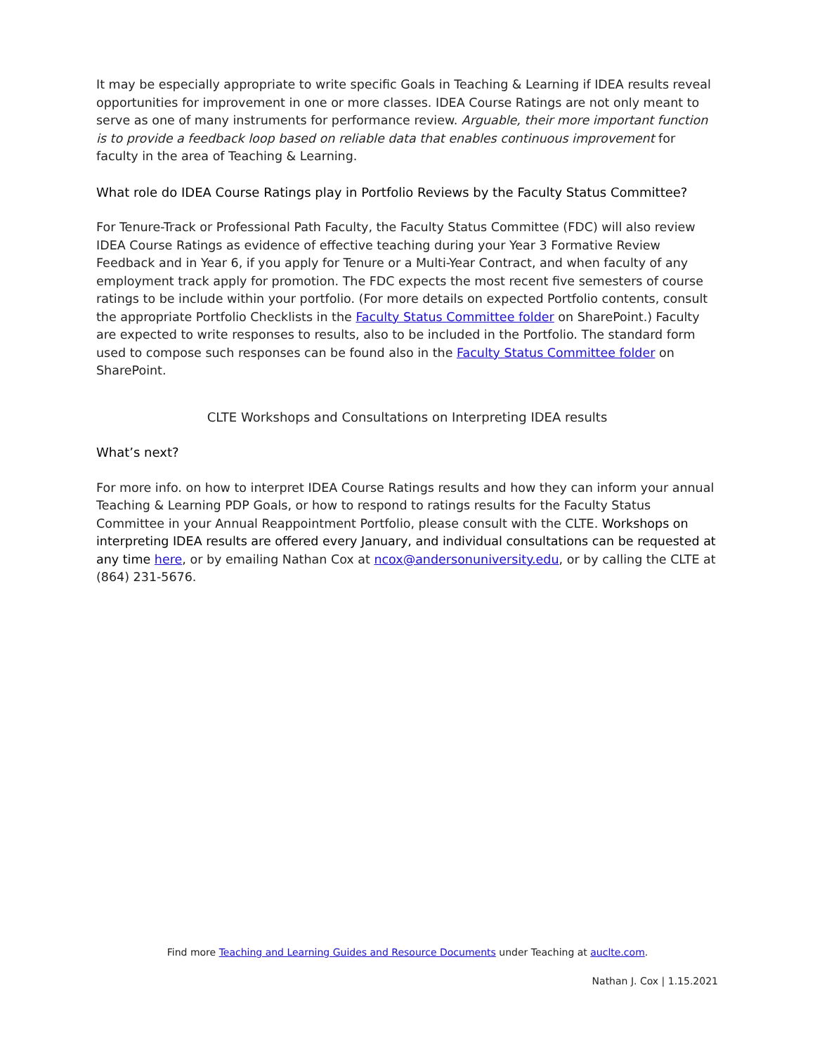It may be especially appropriate to write specific Goals in Teaching & Learning if IDEA results reveal opportunities for improvement in one or more classes. IDEA Course Ratings are not only meant to serve as one of many instruments for performance review. Arguable, their more important function is to provide a feedback loop based on reliable data that enables continuous improvement for faculty in the area of Teaching & Learning.
What role do IDEA Course Ratings play in Portfolio Reviews by the Faculty Status Committee?
For Tenure-Track or Professional Path Faculty, the Faculty Status Committee (FDC) will also review IDEA Course Ratings as evidence of effective teaching during your Year 3 Formative Review Feedback and in Year 6, if you apply for Tenure or a Multi-Year Contract, and when faculty of any employment track apply for promotion. The FDC expects the most recent five semesters of course ratings to be include within your portfolio. (For more details on expected Portfolio contents, consult the appropriate Portfolio Checklists in the Faculty Status Committee folder on SharePoint.) Faculty are expected to write responses to results, also to be included in the Portfolio. The standard form used to compose such responses can be found also in the Faculty Status Committee folder on SharePoint.
CLTE Workshops and Consultations on Interpreting IDEA results
What’s next?
For more info. on how to interpret IDEA Course Ratings results and how they can inform your annual Teaching & Learning PDP Goals, or how to respond to ratings results for the Faculty Status Committee in your Annual Reappointment Portfolio, please consult with the CLTE. Workshops on interpreting IDEA results are offered every January, and individual consultations can be requested at any time here, or by emailing Nathan Cox at ncox@andersonuniversity.edu, or by calling the CLTE at (864) 231-5676.
Find more Teaching and Learning Guides and Resource Documents under Teaching at auclte.com.
Nathan J. Cox | 1.15.2021